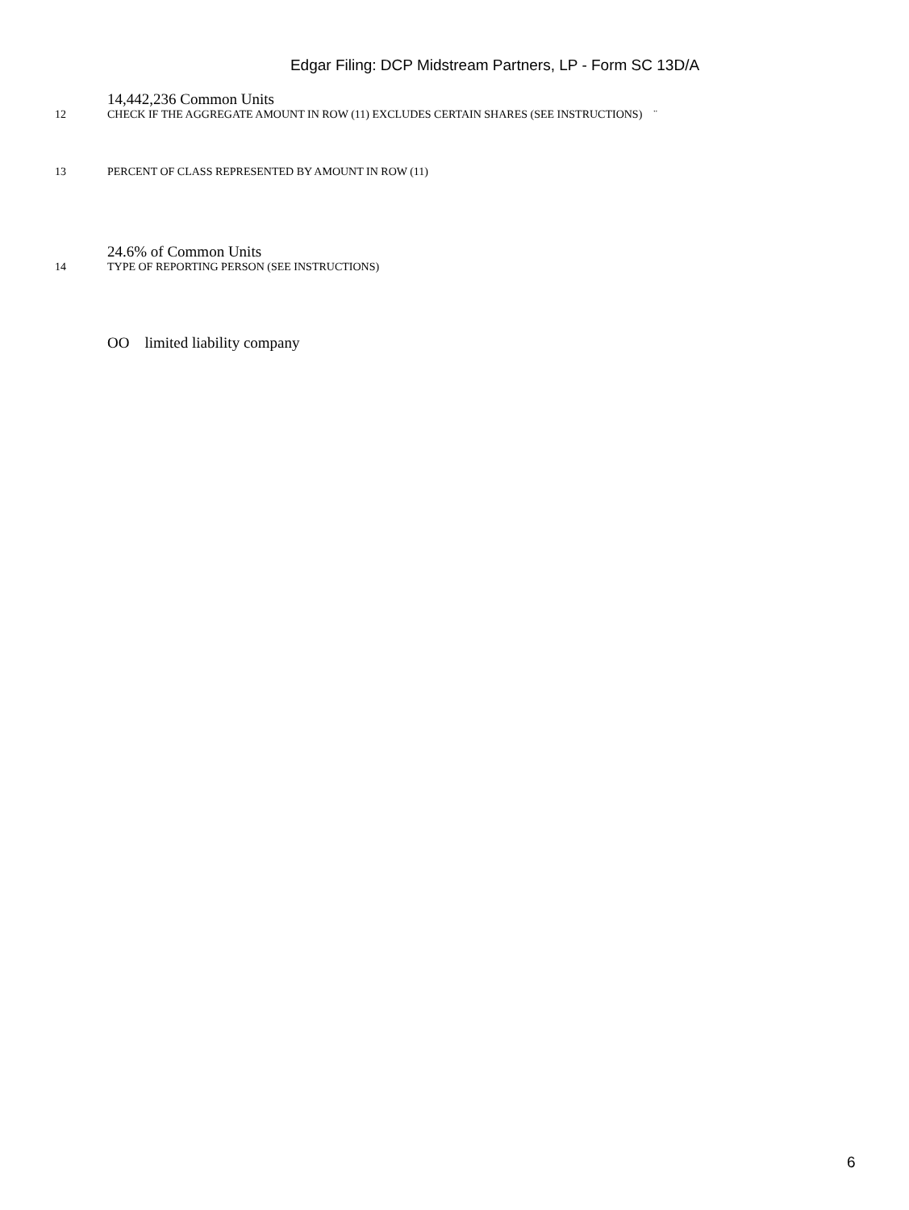Edgar Filing: DCP Midstream Partners, LP - Form SC 13D/A
14,442,236 Common Units
12 CHECK IF THE AGGREGATE AMOUNT IN ROW (11) EXCLUDES CERTAIN SHARES (SEE INSTRUCTIONS) ¨
13 PERCENT OF CLASS REPRESENTED BY AMOUNT IN ROW (11)
24.6% of Common Units
14 TYPE OF REPORTING PERSON (SEE INSTRUCTIONS)
OO limited liability company
6